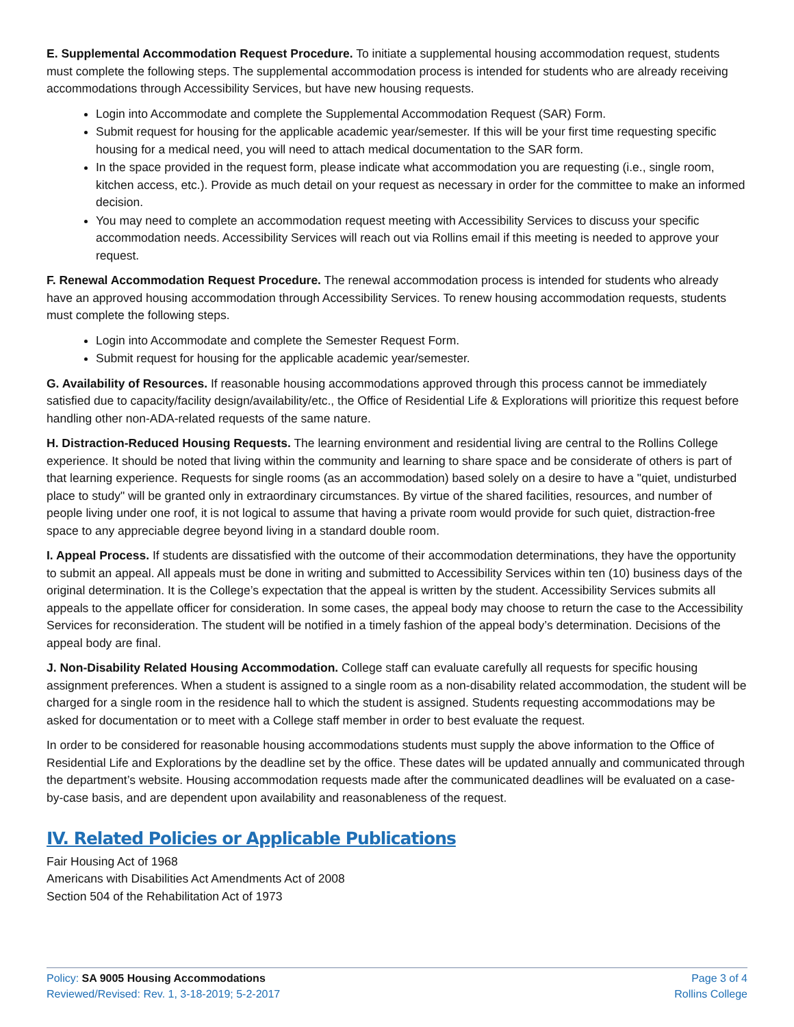E. Supplemental Accommodation Request Procedure. To initiate a supplemental housing accommodation request, students must complete the following steps. The supplemental accommodation process is intended for students who are already receiving accommodations through Accessibility Services, but have new housing requests.
Login into Accommodate and complete the Supplemental Accommodation Request (SAR) Form.
Submit request for housing for the applicable academic year/semester. If this will be your first time requesting specific housing for a medical need, you will need to attach medical documentation to the SAR form.
In the space provided in the request form, please indicate what accommodation you are requesting (i.e., single room, kitchen access, etc.). Provide as much detail on your request as necessary in order for the committee to make an informed decision.
You may need to complete an accommodation request meeting with Accessibility Services to discuss your specific accommodation needs. Accessibility Services will reach out via Rollins email if this meeting is needed to approve your request.
F. Renewal Accommodation Request Procedure. The renewal accommodation process is intended for students who already have an approved housing accommodation through Accessibility Services. To renew housing accommodation requests, students must complete the following steps.
Login into Accommodate and complete the Semester Request Form.
Submit request for housing for the applicable academic year/semester.
G. Availability of Resources. If reasonable housing accommodations approved through this process cannot be immediately satisfied due to capacity/facility design/availability/etc., the Office of Residential Life & Explorations will prioritize this request before handling other non-ADA-related requests of the same nature.
H. Distraction-Reduced Housing Requests. The learning environment and residential living are central to the Rollins College experience. It should be noted that living within the community and learning to share space and be considerate of others is part of that learning experience. Requests for single rooms (as an accommodation) based solely on a desire to have a "quiet, undisturbed place to study" will be granted only in extraordinary circumstances. By virtue of the shared facilities, resources, and number of people living under one roof, it is not logical to assume that having a private room would provide for such quiet, distraction-free space to any appreciable degree beyond living in a standard double room.
I. Appeal Process. If students are dissatisfied with the outcome of their accommodation determinations, they have the opportunity to submit an appeal. All appeals must be done in writing and submitted to Accessibility Services within ten (10) business days of the original determination. It is the College’s expectation that the appeal is written by the student. Accessibility Services submits all appeals to the appellate officer for consideration. In some cases, the appeal body may choose to return the case to the Accessibility Services for reconsideration. The student will be notified in a timely fashion of the appeal body’s determination. Decisions of the appeal body are final.
J. Non-Disability Related Housing Accommodation. College staff can evaluate carefully all requests for specific housing assignment preferences. When a student is assigned to a single room as a non-disability related accommodation, the student will be charged for a single room in the residence hall to which the student is assigned. Students requesting accommodations may be asked for documentation or to meet with a College staff member in order to best evaluate the request.
In order to be considered for reasonable housing accommodations students must supply the above information to the Office of Residential Life and Explorations by the deadline set by the office. These dates will be updated annually and communicated through the department’s website. Housing accommodation requests made after the communicated deadlines will be evaluated on a case-by-case basis, and are dependent upon availability and reasonableness of the request.
IV. Related Policies or Applicable Publications
Fair Housing Act of 1968
Americans with Disabilities Act Amendments Act of 2008
Section 504 of the Rehabilitation Act of 1973
Policy: SA 9005 Housing Accommodations
Reviewed/Revised: Rev. 1, 3-18-2019; 5-2-2017
Page 3 of 4
Rollins College